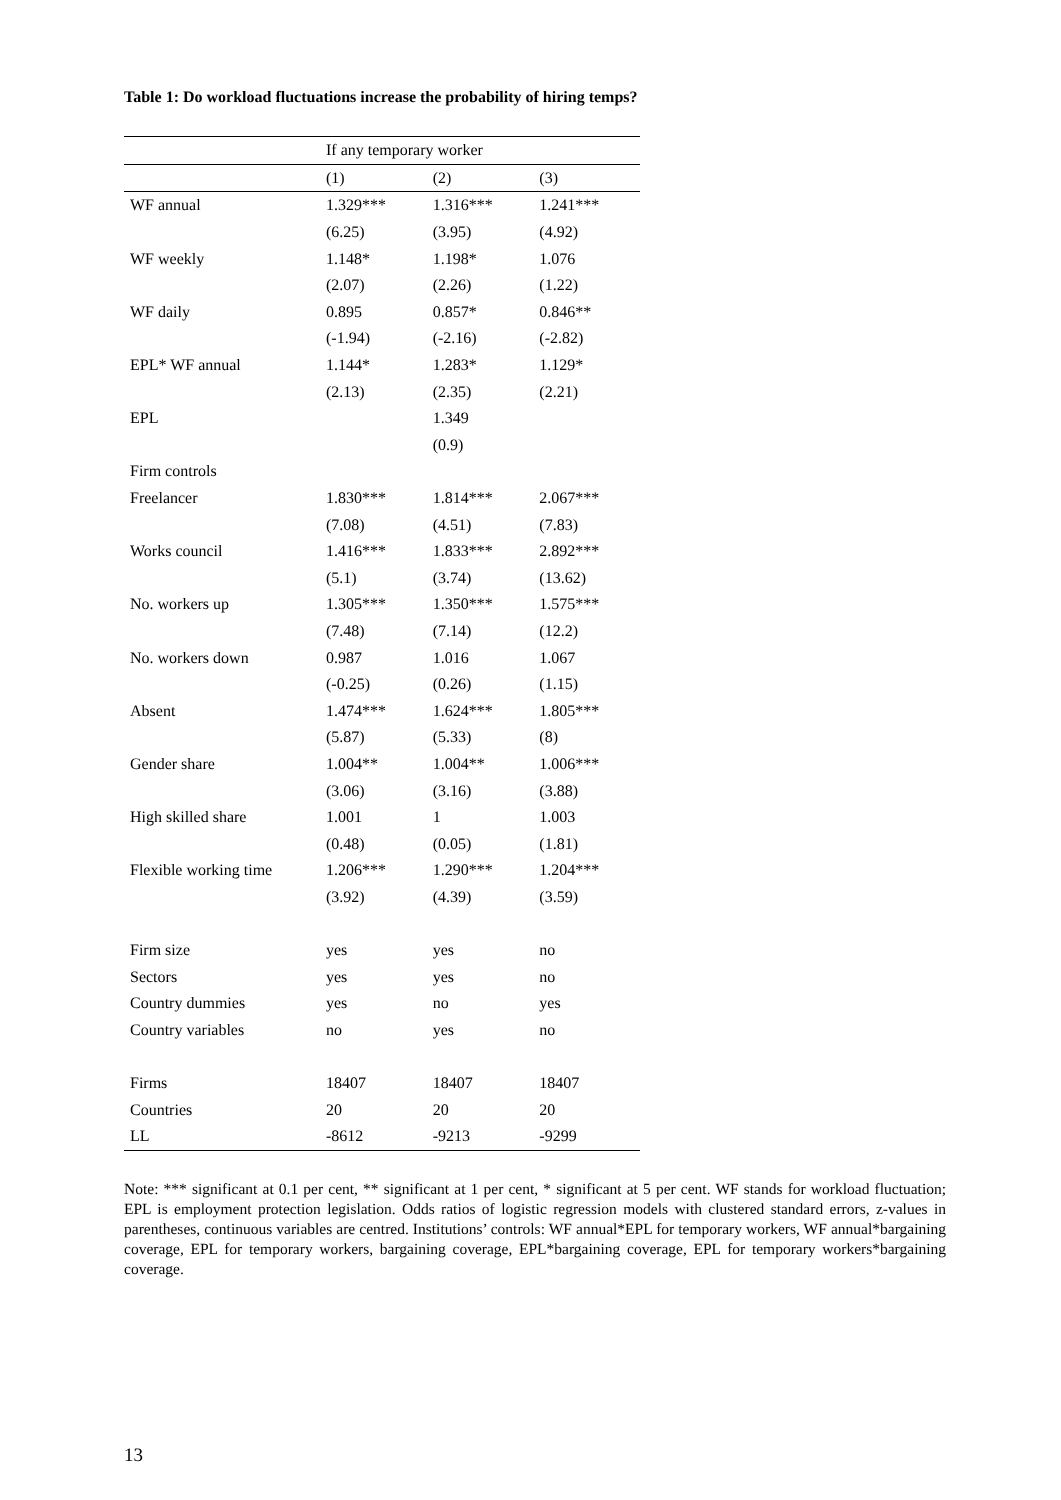Table 1: Do workload fluctuations increase the probability of hiring temps?
| | If any temporary worker | | |
| --- | --- | --- | --- |
| | (1) | (2) | (3) |
| WF annual | 1.329*** | 1.316*** | 1.241*** |
| | (6.25) | (3.95) | (4.92) |
| WF weekly | 1.148* | 1.198* | 1.076 |
| | (2.07) | (2.26) | (1.22) |
| WF daily | 0.895 | 0.857* | 0.846** |
| | (-1.94) | (-2.16) | (-2.82) |
| EPL* WF annual | 1.144* | 1.283* | 1.129* |
| | (2.13) | (2.35) | (2.21) |
| EPL | | 1.349 | |
| | | (0.9) | |
| Firm controls | | | |
| Freelancer | 1.830*** | 1.814*** | 2.067*** |
| | (7.08) | (4.51) | (7.83) |
| Works council | 1.416*** | 1.833*** | 2.892*** |
| | (5.1) | (3.74) | (13.62) |
| No. workers up | 1.305*** | 1.350*** | 1.575*** |
| | (7.48) | (7.14) | (12.2) |
| No. workers down | 0.987 | 1.016 | 1.067 |
| | (-0.25) | (0.26) | (1.15) |
| Absent | 1.474*** | 1.624*** | 1.805*** |
| | (5.87) | (5.33) | (8) |
| Gender share | 1.004** | 1.004** | 1.006*** |
| | (3.06) | (3.16) | (3.88) |
| High skilled share | 1.001 | 1 | 1.003 |
| | (0.48) | (0.05) | (1.81) |
| Flexible working time | 1.206*** | 1.290*** | 1.204*** |
| | (3.92) | (4.39) | (3.59) |
| Firm size | yes | yes | no |
| Sectors | yes | yes | no |
| Country dummies | yes | no | yes |
| Country variables | no | yes | no |
| Firms | 18407 | 18407 | 18407 |
| Countries | 20 | 20 | 20 |
| LL | -8612 | -9213 | -9299 |
Note: *** significant at 0.1 per cent, ** significant at 1 per cent, * significant at 5 per cent. WF stands for workload fluctuation; EPL is employment protection legislation. Odds ratios of logistic regression models with clustered standard errors, z-values in parentheses, continuous variables are centred. Institutions’ controls: WF annual*EPL for temporary workers, WF annual*bargaining coverage, EPL for temporary workers, bargaining coverage, EPL*bargaining coverage, EPL for temporary workers*bargaining coverage.
13